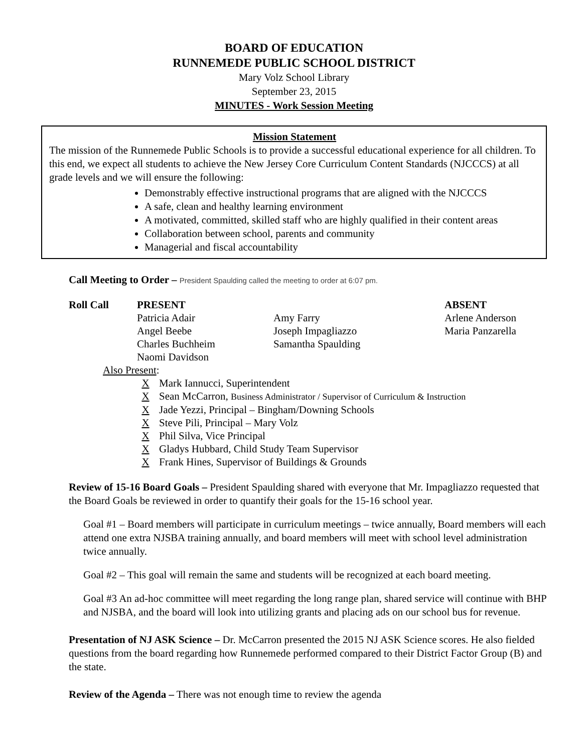BOARD OF EDUCATION
RUNNEMEDE PUBLIC SCHOOL DISTRICT
Mary Volz School Library
September 23, 2015
MINUTES - Work Session Meeting
Mission Statement
The mission of the Runnemede Public Schools is to provide a successful educational experience for all children. To this end, we expect all students to achieve the New Jersey Core Curriculum Content Standards (NJCCCS) at all grade levels and we will ensure the following:
Demonstrably effective instructional programs that are aligned with the NJCCCS
A safe, clean and healthy learning environment
A motivated, committed, skilled staff who are highly qualified in their content areas
Collaboration between school, parents and community
Managerial and fiscal accountability
Call Meeting to Order – President Spaulding called the meeting to order at 6:07 pm.
| Roll Call | PRESENT | | ABSENT |
| | Patricia Adair | Amy Farry | Arlene Anderson |
| | Angel Beebe | Joseph Impagliazzo | Maria Panzarella |
| | Charles Buchheim | Samantha Spaulding | |
| | Naomi Davidson | | |
Also Present:
X Mark Iannucci, Superintendent
X Sean McCarron, Business Administrator / Supervisor of Curriculum & Instruction
X Jade Yezzi, Principal – Bingham/Downing Schools
X Steve Pili, Principal – Mary Volz
X Phil Silva, Vice Principal
X Gladys Hubbard, Child Study Team Supervisor
X Frank Hines, Supervisor of Buildings & Grounds
Review of 15-16 Board Goals – President Spaulding shared with everyone that Mr. Impagliazzo requested that the Board Goals be reviewed in order to quantify their goals for the 15-16 school year.
Goal #1 – Board members will participate in curriculum meetings – twice annually, Board members will each attend one extra NJSBA training annually, and board members will meet with school level administration twice annually.
Goal #2 – This goal will remain the same and students will be recognized at each board meeting.
Goal #3 An ad-hoc committee will meet regarding the long range plan, shared service will continue with BHP and NJSBA, and the board will look into utilizing grants and placing ads on our school bus for revenue.
Presentation of NJ ASK Science – Dr. McCarron presented the 2015 NJ ASK Science scores. He also fielded questions from the board regarding how Runnemede performed compared to their District Factor Group (B) and the state.
Review of the Agenda – There was not enough time to review the agenda